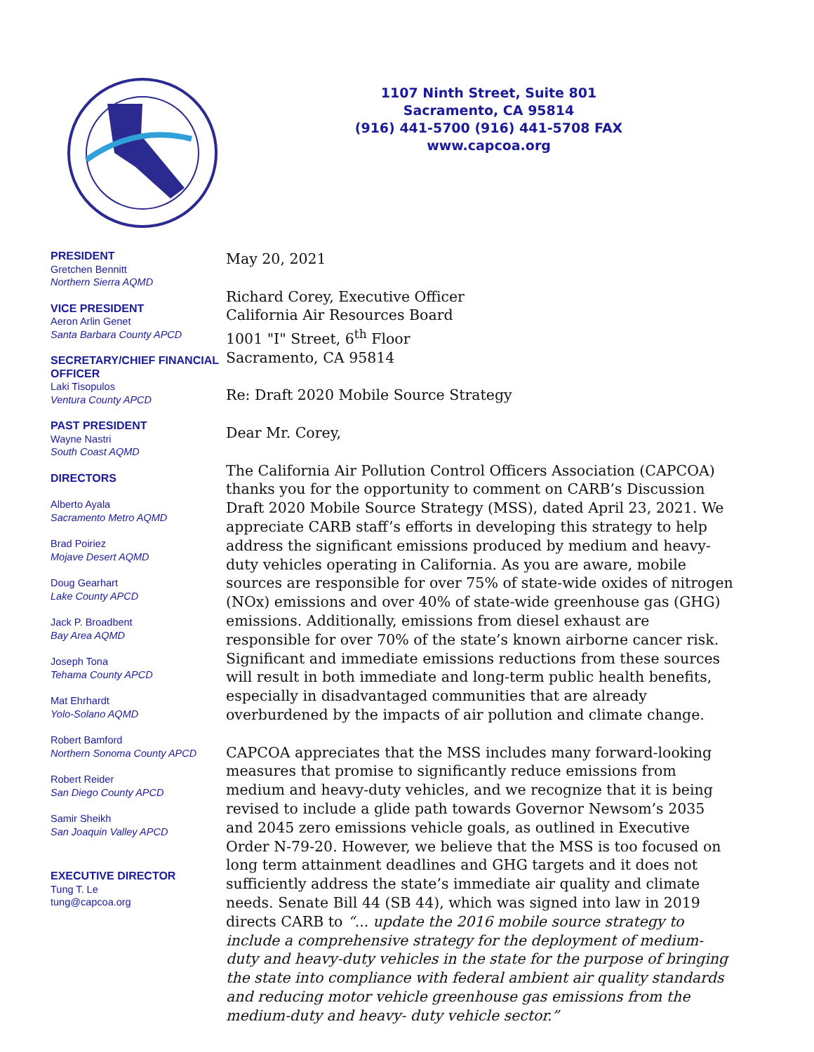1107 Ninth Street, Suite 801
Sacramento, CA 95814
(916) 441-5700 (916) 441-5708 FAX
www.capcoa.org
PRESIDENT
Gretchen Bennitt
Northern Sierra AQMD
VICE PRESIDENT
Aeron Arlin Genet
Santa Barbara County APCD
SECRETARY/CHIEF FINANCIAL OFFICER
Laki Tisopulos
Ventura County APCD
PAST PRESIDENT
Wayne Nastri
South Coast AQMD
DIRECTORS
Alberto Ayala
Sacramento Metro AQMD
Brad Poiriez
Mojave Desert AQMD
Doug Gearhart
Lake County APCD
Jack P. Broadbent
Bay Area AQMD
Joseph Tona
Tehama County APCD
Mat Ehrhardt
Yolo-Solano AQMD
Robert Bamford
Northern Sonoma County APCD
Robert Reider
San Diego County APCD
Samir Sheikh
San Joaquin Valley APCD
EXECUTIVE DIRECTOR
Tung T. Le
tung@capcoa.org
May 20, 2021
Richard Corey, Executive Officer
California Air Resources Board
1001 "I" Street, 6<sup>th</sup> Floor
Sacramento, CA 95814
Re: Draft 2020 Mobile Source Strategy
Dear Mr. Corey,
The California Air Pollution Control Officers Association (CAPCOA) thanks you for the opportunity to comment on CARB’s Discussion Draft 2020 Mobile Source Strategy (MSS), dated April 23, 2021. We appreciate CARB staff’s efforts in developing this strategy to help address the significant emissions produced by medium and heavy-duty vehicles operating in California. As you are aware, mobile sources are responsible for over 75% of state-wide oxides of nitrogen (NOx) emissions and over 40% of state-wide greenhouse gas (GHG) emissions. Additionally, emissions from diesel exhaust are responsible for over 70% of the state’s known airborne cancer risk. Significant and immediate emissions reductions from these sources will result in both immediate and long-term public health benefits, especially in disadvantaged communities that are already overburdened by the impacts of air pollution and climate change.
CAPCOA appreciates that the MSS includes many forward-looking measures that promise to significantly reduce emissions from medium and heavy-duty vehicles, and we recognize that it is being revised to include a glide path towards Governor Newsom’s 2035 and 2045 zero emissions vehicle goals, as outlined in Executive Order N-79-20. However, we believe that the MSS is too focused on long term attainment deadlines and GHG targets and it does not sufficiently address the state’s immediate air quality and climate needs. Senate Bill 44 (SB 44), which was signed into law in 2019 directs CARB to “... update the 2016 mobile source strategy to include a comprehensive strategy for the deployment of medium-duty and heavy-duty vehicles in the state for the purpose of bringing the state into compliance with federal ambient air quality standards and reducing motor vehicle greenhouse gas emissions from the medium-duty and heavy- duty vehicle sector.”